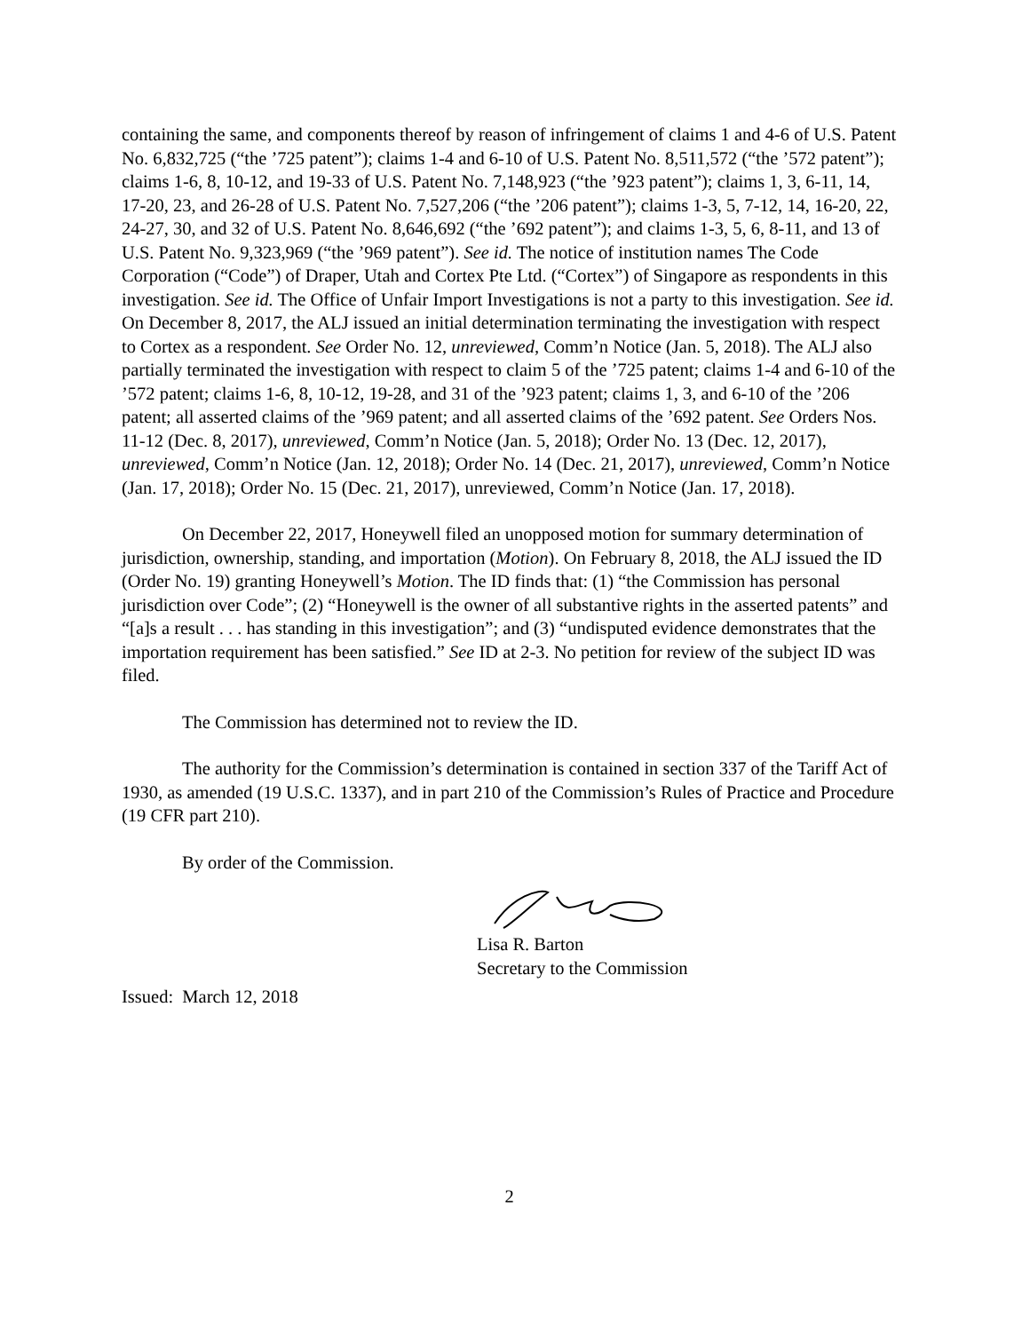containing the same, and components thereof by reason of infringement of claims 1 and 4-6 of U.S. Patent No. 6,832,725 (“the ’725 patent”); claims 1-4 and 6-10 of U.S. Patent No. 8,511,572 (“the ’572 patent”); claims 1-6, 8, 10-12, and 19-33 of U.S. Patent No. 7,148,923 (“the ’923 patent”); claims 1, 3, 6-11, 14, 17-20, 23, and 26-28 of U.S. Patent No. 7,527,206 (“the ’206 patent”); claims 1-3, 5, 7-12, 14, 16-20, 22, 24-27, 30, and 32 of U.S. Patent No. 8,646,692 (“the ’692 patent”); and claims 1-3, 5, 6, 8-11, and 13 of U.S. Patent No. 9,323,969 (“the ’969 patent”). See id. The notice of institution names The Code Corporation (“Code”) of Draper, Utah and Cortex Pte Ltd. (“Cortex”) of Singapore as respondents in this investigation. See id. The Office of Unfair Import Investigations is not a party to this investigation. See id. On December 8, 2017, the ALJ issued an initial determination terminating the investigation with respect to Cortex as a respondent. See Order No. 12, unreviewed, Comm’n Notice (Jan. 5, 2018). The ALJ also partially terminated the investigation with respect to claim 5 of the ’725 patent; claims 1-4 and 6-10 of the ’572 patent; claims 1-6, 8, 10-12, 19-28, and 31 of the ’923 patent; claims 1, 3, and 6-10 of the ’206 patent; all asserted claims of the ’969 patent; and all asserted claims of the ’692 patent. See Orders Nos. 11-12 (Dec. 8, 2017), unreviewed, Comm’n Notice (Jan. 5, 2018); Order No. 13 (Dec. 12, 2017), unreviewed, Comm’n Notice (Jan. 12, 2018); Order No. 14 (Dec. 21, 2017), unreviewed, Comm’n Notice (Jan. 17, 2018); Order No. 15 (Dec. 21, 2017), unreviewed, Comm’n Notice (Jan. 17, 2018).
On December 22, 2017, Honeywell filed an unopposed motion for summary determination of jurisdiction, ownership, standing, and importation (Motion). On February 8, 2018, the ALJ issued the ID (Order No. 19) granting Honeywell’s Motion. The ID finds that: (1) “the Commission has personal jurisdiction over Code”; (2) “Honeywell is the owner of all substantive rights in the asserted patents” and “[a]s a result . . . has standing in this investigation”; and (3) “undisputed evidence demonstrates that the importation requirement has been satisfied.” See ID at 2-3. No petition for review of the subject ID was filed.
The Commission has determined not to review the ID.
The authority for the Commission’s determination is contained in section 337 of the Tariff Act of 1930, as amended (19 U.S.C. 1337), and in part 210 of the Commission’s Rules of Practice and Procedure (19 CFR part 210).
By order of the Commission.
Lisa R. Barton
Secretary to the Commission
Issued: March 12, 2018
2